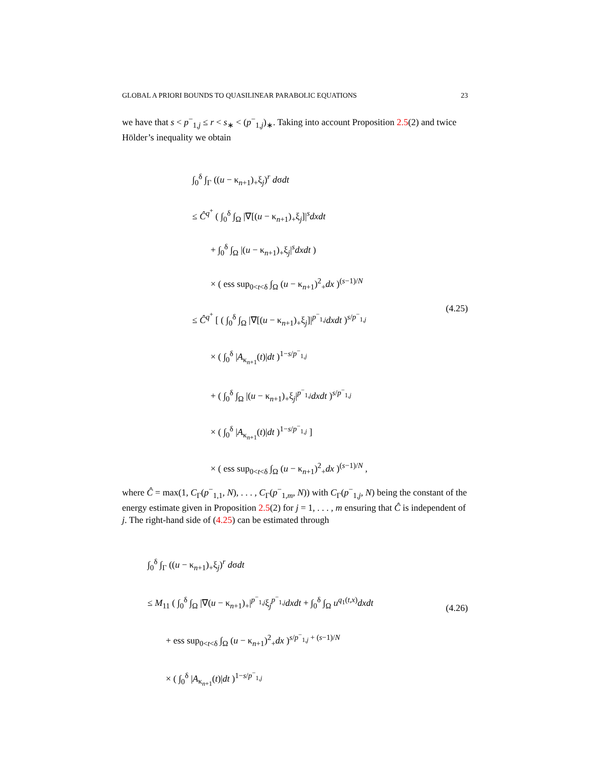GLOBAL A PRIORI BOUNDS TO QUASILINEAR PARABOLIC EQUATIONS 23
we have that s < p<sup>−</sup><sub>1,j</sub> ≤ r < s<sub>∗</sub> < (p<sup>−</sup><sub>1,j</sub>)<sub>∗</sub>. Taking into account Proposition 2.5(2) and twice Hölder’s inequality we obtain
∫<sub>0</sub><sup>δ</sup> ∫<sub>Γ</sub> ((u − κ<sub>n+1</sub>)<sub>+</sub>ξ<sub>j</sub>)<sup>r</sup> dσdt
≤ Ĉ<sup>q<sup>+</sup></sup> ( ∫<sub>0</sub><sup>δ</sup> ∫<sub>Ω</sub> |∇[(u − κ<sub>n+1</sub>)<sub>+</sub>ξ<sub>j</sub>]|<sup>s</sup>dxdt
+ ∫<sub>0</sub><sup>δ</sup> ∫<sub>Ω</sub> |(u − κ<sub>n+1</sub>)<sub>+</sub>ξ<sub>j</sub>|<sup>s</sup>dxdt )
× ( ess sup<sub>0<t<δ</sub> ∫<sub>Ω</sub> (u − κ<sub>n+1</sub>)<sup>2</sup><sub>+</sub>dx )<sup>(s−1)/N</sup>
≤ Ĉ<sup>q<sup>+</sup></sup> [ ( ∫<sub>0</sub><sup>δ</sup> ∫<sub>Ω</sub> |∇[(u − κ<sub>n+1</sub>)<sub>+</sub>ξ<sub>j</sub>]|<sup>p<sup>−</sup><sub>1,j</sub></sup>dxdt )<sup>s/p<sup>−</sup><sub>1,j</sub></sup>
× ( ∫<sub>0</sub><sup>δ</sup> |A<sub>κ<sub>n+1</sub></sub>(t)|dt )<sup>1−s/p<sup>−</sup><sub>1,j</sub></sup>
+ ( ∫<sub>0</sub><sup>δ</sup> ∫<sub>Ω</sub> |(u − κ<sub>n+1</sub>)<sub>+</sub>ξ<sub>j</sub>|<sup>p<sup>−</sup><sub>1,j</sub></sup>dxdt )<sup>s/p<sup>−</sup><sub>1,j</sub></sup>
× ( ∫<sub>0</sub><sup>δ</sup> |A<sub>κ<sub>n+1</sub></sub>(t)|dt )<sup>1−s/p<sup>−</sup><sub>1,j</sub></sup> ]
× ( ess sup<sub>0<t<δ</sub> ∫<sub>Ω</sub> (u − κ<sub>n+1</sub>)<sup>2</sup><sub>+</sub>dx )<sup>(s−1)/N</sup> ,
(4.25)
where Ĉ = max(1, C<sub>Γ</sub>(p<sup>−</sup><sub>1,1</sub>, N), . . . , C<sub>Γ</sub>(p<sup>−</sup><sub>1,m</sub>, N)) with C<sub>Γ</sub>(p<sup>−</sup><sub>1,j</sub>, N) being the constant of the energy estimate given in Proposition 2.5(2) for j = 1, . . . , m ensuring that Ĉ is independent of j. The right-hand side of (4.25) can be estimated through
∫<sub>0</sub><sup>δ</sup> ∫<sub>Γ</sub> ((u − κ<sub>n+1</sub>)<sub>+</sub>ξ<sub>j</sub>)<sup>r</sup> dσdt
≤ M<sub>11</sub> ( ∫<sub>0</sub><sup>δ</sup> ∫<sub>Ω</sub> |∇(u − κ<sub>n+1</sub>)<sub>+</sub>|<sup>p<sup>−</sup><sub>1,j</sub></sup>ξ<sub>j</sub><sup>p<sup>−</sup><sub>1,j</sub></sup>dxdt + ∫<sub>0</sub><sup>δ</sup> ∫<sub>Ω</sub> u<sup>q<sub>1</sub>(t,x)</sup>dxdt
+ ess sup<sub>0<t<δ</sub> ∫<sub>Ω</sub> (u − κ<sub>n+1</sub>)<sup>2</sup><sub>+</sub>dx )<sup>s/p<sup>−</sup><sub>1,j</sub> + (s−1)/N</sup>
× ( ∫<sub>0</sub><sup>δ</sup> |A<sub>κ<sub>n+1</sub></sub>(t)|dt )<sup>1−s/p<sup>−</sup><sub>1,j</sub></sup>
(4.26)